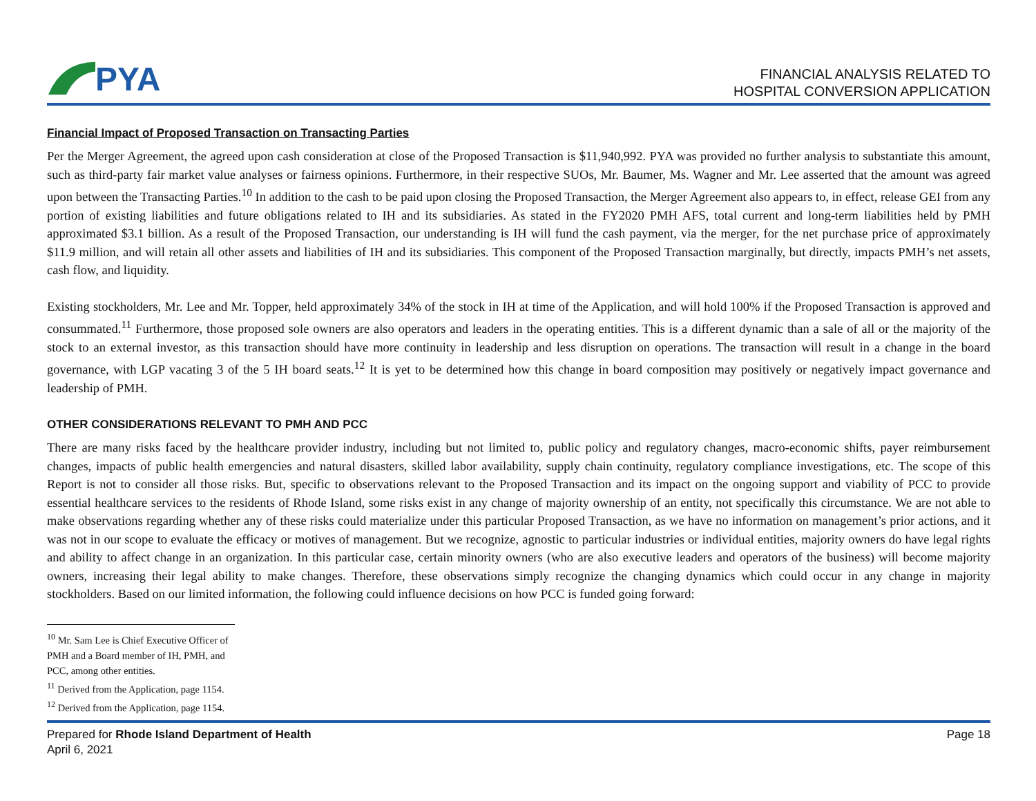PYA
FINANCIAL ANALYSIS RELATED TO
HOSPITAL CONVERSION APPLICATION
Financial Impact of Proposed Transaction on Transacting Parties
Per the Merger Agreement, the agreed upon cash consideration at close of the Proposed Transaction is $11,940,992. PYA was provided no further analysis to substantiate this amount, such as third-party fair market value analyses or fairness opinions. Furthermore, in their respective SUOs, Mr. Baumer, Ms. Wagner and Mr. Lee asserted that the amount was agreed upon between the Transacting Parties.<sup>10</sup> In addition to the cash to be paid upon closing the Proposed Transaction, the Merger Agreement also appears to, in effect, release GEI from any portion of existing liabilities and future obligations related to IH and its subsidiaries. As stated in the FY2020 PMH AFS, total current and long-term liabilities held by PMH approximated $3.1 billion. As a result of the Proposed Transaction, our understanding is IH will fund the cash payment, via the merger, for the net purchase price of approximately $11.9 million, and will retain all other assets and liabilities of IH and its subsidiaries. This component of the Proposed Transaction marginally, but directly, impacts PMH’s net assets, cash flow, and liquidity.
Existing stockholders, Mr. Lee and Mr. Topper, held approximately 34% of the stock in IH at time of the Application, and will hold 100% if the Proposed Transaction is approved and consummated.<sup>11</sup> Furthermore, those proposed sole owners are also operators and leaders in the operating entities. This is a different dynamic than a sale of all or the majority of the stock to an external investor, as this transaction should have more continuity in leadership and less disruption on operations. The transaction will result in a change in the board governance, with LGP vacating 3 of the 5 IH board seats.<sup>12</sup> It is yet to be determined how this change in board composition may positively or negatively impact governance and leadership of PMH.
OTHER CONSIDERATIONS RELEVANT TO PMH AND PCC
There are many risks faced by the healthcare provider industry, including but not limited to, public policy and regulatory changes, macro-economic shifts, payer reimbursement changes, impacts of public health emergencies and natural disasters, skilled labor availability, supply chain continuity, regulatory compliance investigations, etc. The scope of this Report is not to consider all those risks. But, specific to observations relevant to the Proposed Transaction and its impact on the ongoing support and viability of PCC to provide essential healthcare services to the residents of Rhode Island, some risks exist in any change of majority ownership of an entity, not specifically this circumstance. We are not able to make observations regarding whether any of these risks could materialize under this particular Proposed Transaction, as we have no information on management’s prior actions, and it was not in our scope to evaluate the efficacy or motives of management. But we recognize, agnostic to particular industries or individual entities, majority owners do have legal rights and ability to affect change in an organization. In this particular case, certain minority owners (who are also executive leaders and operators of the business) will become majority owners, increasing their legal ability to make changes. Therefore, these observations simply recognize the changing dynamics which could occur in any change in majority stockholders. Based on our limited information, the following could influence decisions on how PCC is funded going forward:
<sup>10</sup> Mr. Sam Lee is Chief Executive Officer of PMH and a Board member of IH, PMH, and PCC, among other entities.
<sup>11</sup> Derived from the Application, page 1154.
<sup>12</sup> Derived from the Application, page 1154.
Prepared for Rhode Island Department of Health
April 6, 2021
Page 18